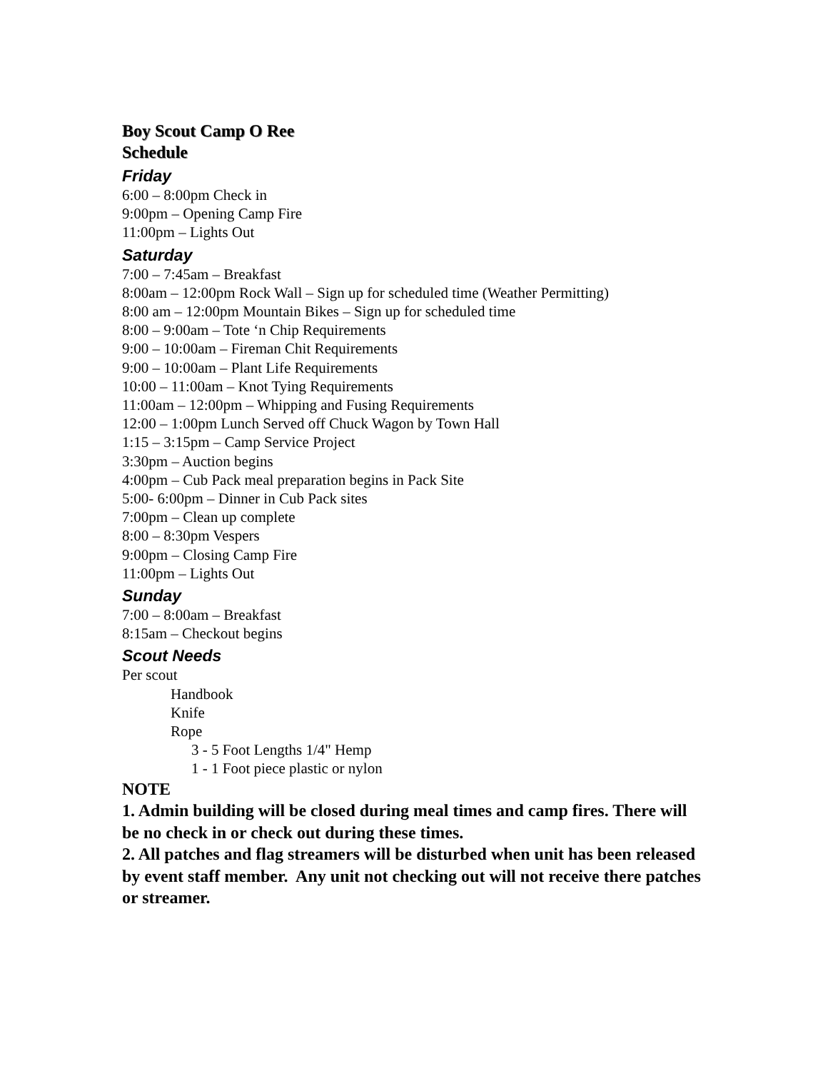Boy Scout Camp O Ree
Schedule
Friday
6:00 – 8:00pm Check in
9:00pm – Opening Camp Fire
11:00pm – Lights Out
Saturday
7:00 – 7:45am – Breakfast
8:00am – 12:00pm Rock Wall – Sign up for scheduled time (Weather Permitting)
8:00 am – 12:00pm Mountain Bikes – Sign up for scheduled time
8:00 – 9:00am – Tote ‘n Chip Requirements
9:00 – 10:00am – Fireman Chit Requirements
9:00 – 10:00am – Plant Life Requirements
10:00 – 11:00am – Knot Tying Requirements
11:00am – 12:00pm – Whipping and Fusing Requirements
12:00 – 1:00pm Lunch Served off Chuck Wagon by Town Hall
1:15 – 3:15pm – Camp Service Project
3:30pm – Auction begins
4:00pm – Cub Pack meal preparation begins in Pack Site
5:00- 6:00pm – Dinner in Cub Pack sites
7:00pm – Clean up complete
8:00 – 8:30pm Vespers
9:00pm – Closing Camp Fire
11:00pm – Lights Out
Sunday
7:00 – 8:00am – Breakfast
8:15am – Checkout begins
Scout Needs
Per scout
Handbook
Knife
Rope
3 - 5 Foot Lengths 1/4" Hemp
1 - 1 Foot piece plastic or nylon
NOTE
1. Admin building will be closed during meal times and camp fires. There will be no check in or check out during these times.
2. All patches and flag streamers will be disturbed when unit has been released by event staff member. Any unit not checking out will not receive there patches or streamer.